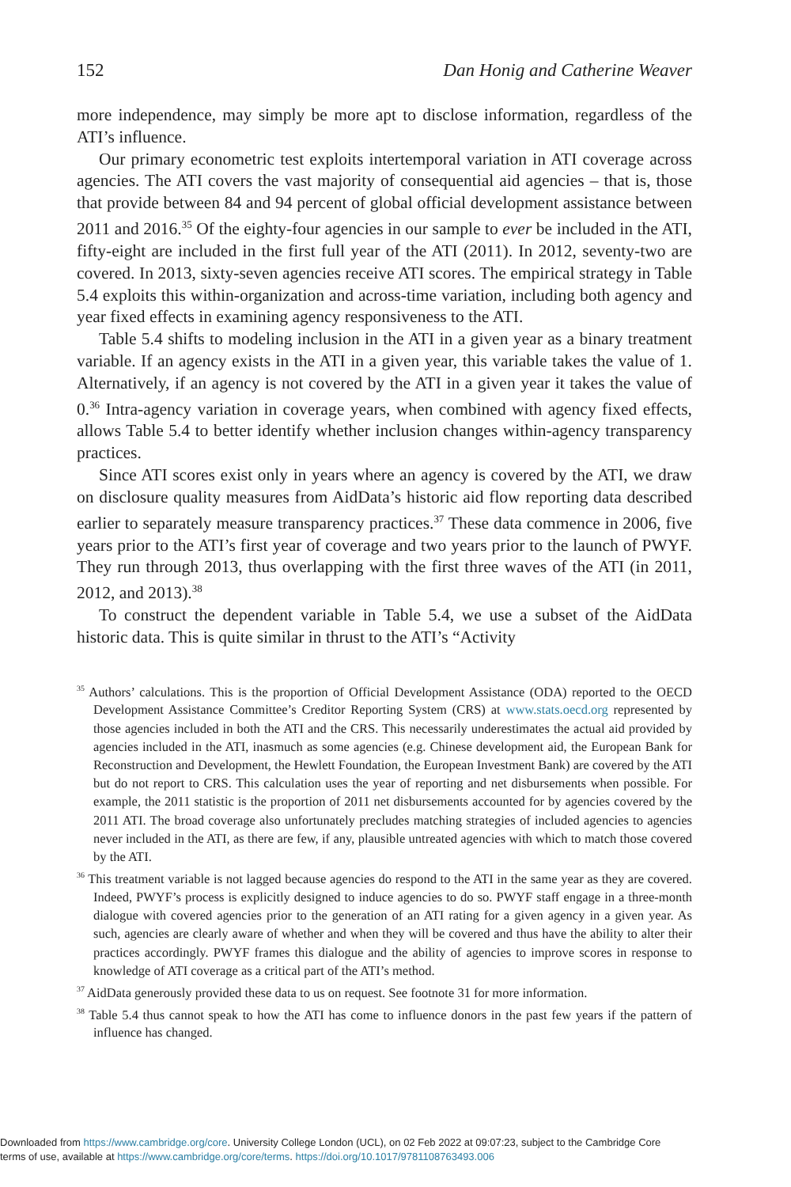152 Dan Honig and Catherine Weaver
more independence, may simply be more apt to disclose information, regardless of the ATI’s influence.
Our primary econometric test exploits intertemporal variation in ATI coverage across agencies. The ATI covers the vast majority of consequential aid agencies – that is, those that provide between 84 and 94 percent of global official development assistance between 2011 and 2016.<sup>35</sup> Of the eighty-four agencies in our sample to ever be included in the ATI, fifty-eight are included in the first full year of the ATI (2011). In 2012, seventy-two are covered. In 2013, sixty-seven agencies receive ATI scores. The empirical strategy in Table 5.4 exploits this within-organization and across-time variation, including both agency and year fixed effects in examining agency responsiveness to the ATI.
Table 5.4 shifts to modeling inclusion in the ATI in a given year as a binary treatment variable. If an agency exists in the ATI in a given year, this variable takes the value of 1. Alternatively, if an agency is not covered by the ATI in a given year it takes the value of 0.<sup>36</sup> Intra-agency variation in coverage years, when combined with agency fixed effects, allows Table 5.4 to better identify whether inclusion changes within-agency transparency practices.
Since ATI scores exist only in years where an agency is covered by the ATI, we draw on disclosure quality measures from AidData’s historic aid flow reporting data described earlier to separately measure transparency practices.<sup>37</sup> These data commence in 2006, five years prior to the ATI’s first year of coverage and two years prior to the launch of PWYF. They run through 2013, thus overlapping with the first three waves of the ATI (in 2011, 2012, and 2013).<sup>38</sup>
To construct the dependent variable in Table 5.4, we use a subset of the AidData historic data. This is quite similar in thrust to the ATI’s “Activity
<sup>35</sup> Authors’ calculations. This is the proportion of Official Development Assistance (ODA) reported to the OECD Development Assistance Committee’s Creditor Reporting System (CRS) at www.stats.oecd.org represented by those agencies included in both the ATI and the CRS. This necessarily underestimates the actual aid provided by agencies included in the ATI, inasmuch as some agencies (e.g. Chinese development aid, the European Bank for Reconstruction and Development, the Hewlett Foundation, the European Investment Bank) are covered by the ATI but do not report to CRS. This calculation uses the year of reporting and net disbursements when possible. For example, the 2011 statistic is the proportion of 2011 net disbursements accounted for by agencies covered by the 2011 ATI. The broad coverage also unfortunately precludes matching strategies of included agencies to agencies never included in the ATI, as there are few, if any, plausible untreated agencies with which to match those covered by the ATI.
<sup>36</sup> This treatment variable is not lagged because agencies do respond to the ATI in the same year as they are covered. Indeed, PWYF’s process is explicitly designed to induce agencies to do so. PWYF staff engage in a three-month dialogue with covered agencies prior to the generation of an ATI rating for a given agency in a given year. As such, agencies are clearly aware of whether and when they will be covered and thus have the ability to alter their practices accordingly. PWYF frames this dialogue and the ability of agencies to improve scores in response to knowledge of ATI coverage as a critical part of the ATI’s method.
<sup>37</sup> AidData generously provided these data to us on request. See footnote 31 for more information.
<sup>38</sup> Table 5.4 thus cannot speak to how the ATI has come to influence donors in the past few years if the pattern of influence has changed.
Downloaded from https://www.cambridge.org/core. University College London (UCL), on 02 Feb 2022 at 09:07:23, subject to the Cambridge Core
terms of use, available at https://www.cambridge.org/core/terms. https://doi.org/10.1017/9781108763493.006